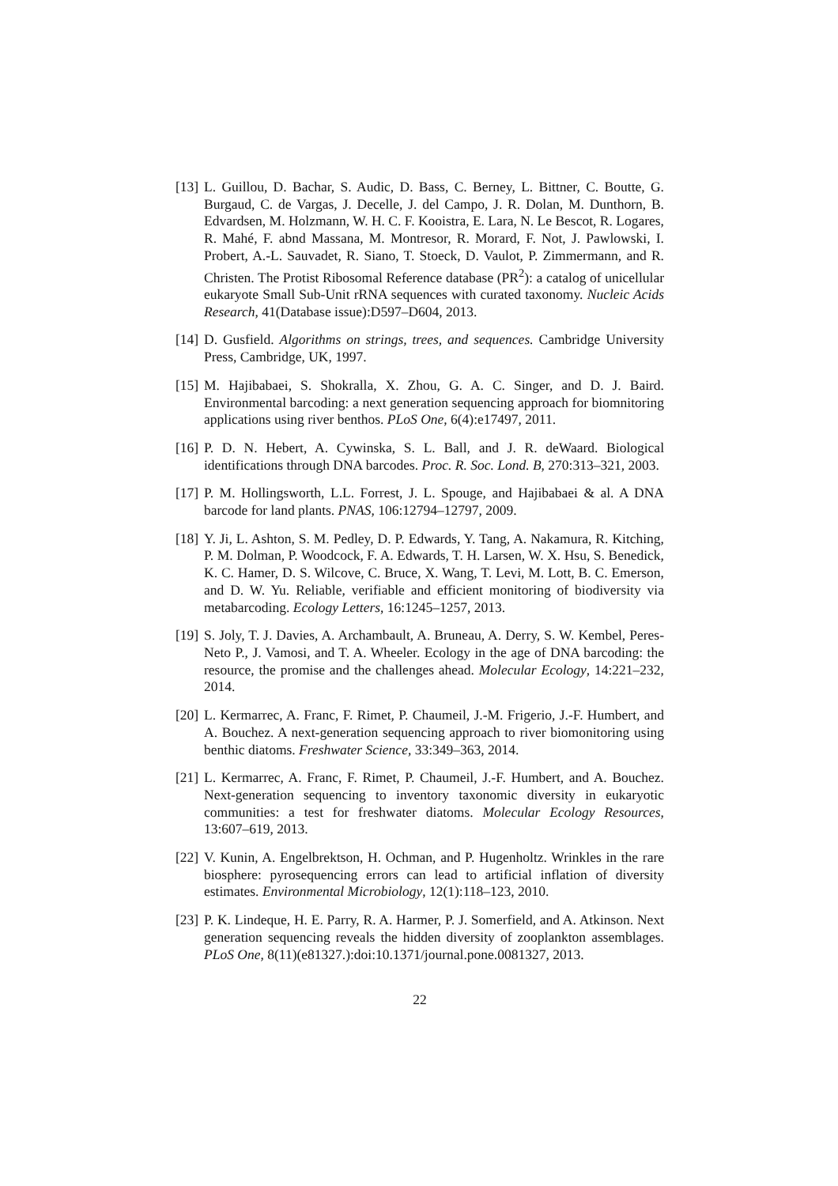[13]
L. Guillou, D. Bachar, S. Audic, D. Bass, C. Berney, L. Bittner, C. Boutte, G. Burgaud, C. de Vargas, J. Decelle, J. del Campo, J. R. Dolan, M. Dunthorn, B. Edvardsen, M. Holzmann, W. H. C. F. Kooistra, E. Lara, N. Le Bescot, R. Logares, R. Mahé, F. abnd Massana, M. Montresor, R. Morard, F. Not, J. Pawlowski, I. Probert, A.-L. Sauvadet, R. Siano, T. Stoeck, D. Vaulot, P. Zimmermann, and R. Christen. The Protist Ribosomal Reference database (PR<sup>2</sup>): a catalog of unicellular eukaryote Small Sub-Unit rRNA sequences with curated taxonomy. Nucleic Acids Research, 41(Database issue):D597–D604, 2013.
[14]
D. Gusfield. Algorithms on strings, trees, and sequences. Cambridge University Press, Cambridge, UK, 1997.
[15]
M. Hajibabaei, S. Shokralla, X. Zhou, G. A. C. Singer, and D. J. Baird. Environmental barcoding: a next generation sequencing approach for biomnitoring applications using river benthos. PLoS One, 6(4):e17497, 2011.
[16]
P. D. N. Hebert, A. Cywinska, S. L. Ball, and J. R. deWaard. Biological identifications through DNA barcodes. Proc. R. Soc. Lond. B, 270:313–321, 2003.
[17]
P. M. Hollingsworth, L.L. Forrest, J. L. Spouge, and Hajibabaei & al. A DNA barcode for land plants. PNAS, 106:12794–12797, 2009.
[18]
Y. Ji, L. Ashton, S. M. Pedley, D. P. Edwards, Y. Tang, A. Nakamura, R. Kitching, P. M. Dolman, P. Woodcock, F. A. Edwards, T. H. Larsen, W. X. Hsu, S. Benedick, K. C. Hamer, D. S. Wilcove, C. Bruce, X. Wang, T. Levi, M. Lott, B. C. Emerson, and D. W. Yu. Reliable, verifiable and efficient monitoring of biodiversity via metabarcoding. Ecology Letters, 16:1245–1257, 2013.
[19]
S. Joly, T. J. Davies, A. Archambault, A. Bruneau, A. Derry, S. W. Kembel, Peres-Neto P., J. Vamosi, and T. A. Wheeler. Ecology in the age of DNA barcoding: the resource, the promise and the challenges ahead. Molecular Ecology, 14:221–232, 2014.
[20]
L. Kermarrec, A. Franc, F. Rimet, P. Chaumeil, J.-M. Frigerio, J.-F. Humbert, and A. Bouchez. A next-generation sequencing approach to river biomonitoring using benthic diatoms. Freshwater Science, 33:349–363, 2014.
[21]
L. Kermarrec, A. Franc, F. Rimet, P. Chaumeil, J.-F. Humbert, and A. Bouchez. Next-generation sequencing to inventory taxonomic diversity in eukaryotic communities: a test for freshwater diatoms. Molecular Ecology Resources, 13:607–619, 2013.
[22]
V. Kunin, A. Engelbrektson, H. Ochman, and P. Hugenholtz. Wrinkles in the rare biosphere: pyrosequencing errors can lead to artificial inflation of diversity estimates. Environmental Microbiology, 12(1):118–123, 2010.
[23]
P. K. Lindeque, H. E. Parry, R. A. Harmer, P. J. Somerfield, and A. Atkinson. Next generation sequencing reveals the hidden diversity of zooplankton assemblages. PLoS One, 8(11)(e81327.):doi:10.1371/journal.pone.0081327, 2013.
22